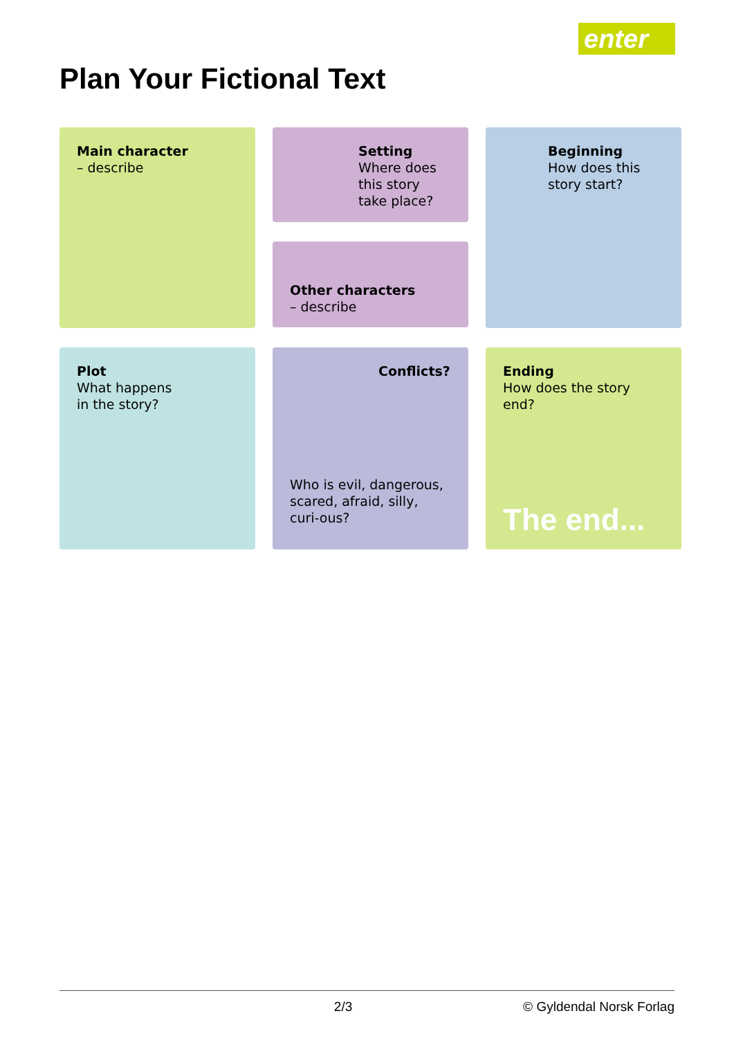enter
Plan Your Fictional Text
Main character
– describe
Setting
Where does this story take place?
Other characters
– describe
Beginning
How does this story start?
Plot
What happens
in the story?
Conflicts?
Who is evil, dangerous, scared, afraid, silly, curi-ous?
Ending
How does the story end?
The end...
2/3 © Gyldendal Norsk Forlag